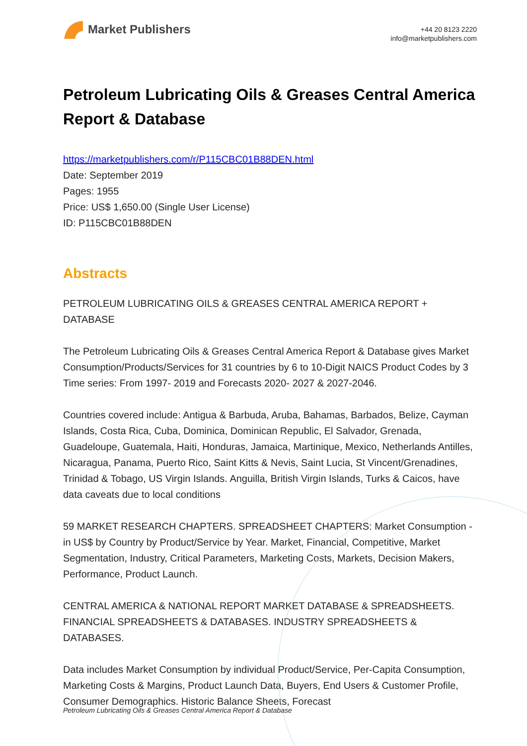Market Publishers
+44 20 8123 2220
info@marketpublishers.com
Petroleum Lubricating Oils & Greases Central America Report & Database
https://marketpublishers.com/r/P115CBC01B88DEN.html
Date: September 2019
Pages: 1955
Price: US$ 1,650.00 (Single User License)
ID: P115CBC01B88DEN
Abstracts
PETROLEUM LUBRICATING OILS & GREASES CENTRAL AMERICA REPORT + DATABASE
The Petroleum Lubricating Oils & Greases Central America Report & Database gives Market Consumption/Products/Services for 31 countries by 6 to 10-Digit NAICS Product Codes by 3 Time series: From 1997- 2019 and Forecasts 2020- 2027 & 2027-2046.
Countries covered include: Antigua & Barbuda, Aruba, Bahamas, Barbados, Belize, Cayman Islands, Costa Rica, Cuba, Dominica, Dominican Republic, El Salvador, Grenada, Guadeloupe, Guatemala, Haiti, Honduras, Jamaica, Martinique, Mexico, Netherlands Antilles, Nicaragua, Panama, Puerto Rico, Saint Kitts & Nevis, Saint Lucia, St Vincent/Grenadines, Trinidad & Tobago, US Virgin Islands. Anguilla, British Virgin Islands, Turks & Caicos, have data caveats due to local conditions
59 MARKET RESEARCH CHAPTERS. SPREADSHEET CHAPTERS: Market Consumption - in US$ by Country by Product/Service by Year. Market, Financial, Competitive, Market Segmentation, Industry, Critical Parameters, Marketing Costs, Markets, Decision Makers, Performance, Product Launch.
CENTRAL AMERICA & NATIONAL REPORT MARKET DATABASE & SPREADSHEETS. FINANCIAL SPREADSHEETS & DATABASES. INDUSTRY SPREADSHEETS & DATABASES.
Data includes Market Consumption by individual Product/Service, Per-Capita Consumption, Marketing Costs & Margins, Product Launch Data, Buyers, End Users & Customer Profile, Consumer Demographics. Historic Balance Sheets, Forecast
Petroleum Lubricating Oils & Greases Central America Report & Database